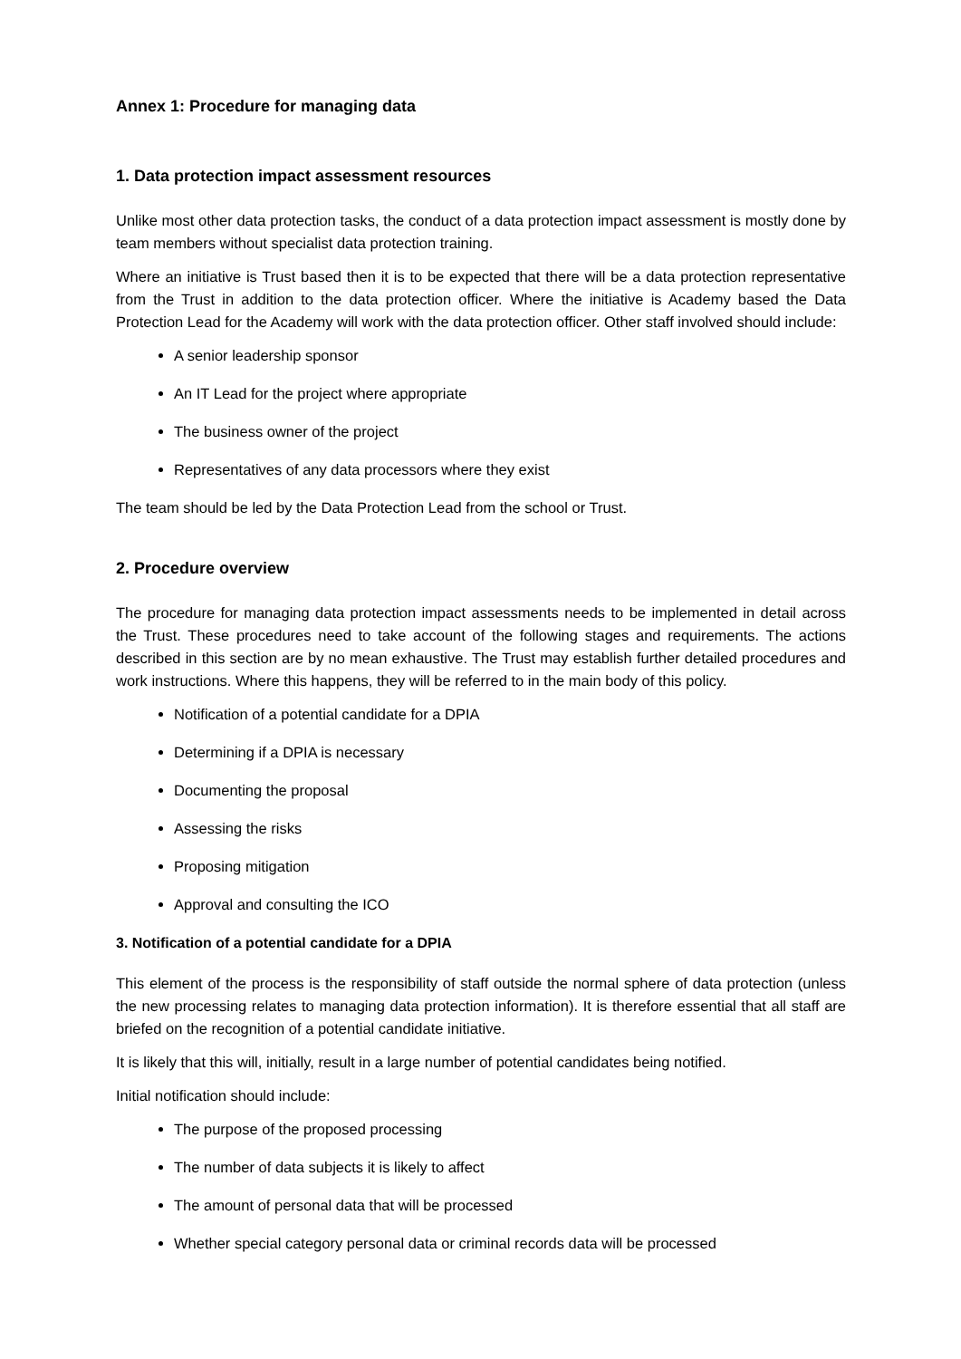Annex 1: Procedure for managing data
1. Data protection impact assessment resources
Unlike most other data protection tasks, the conduct of a data protection impact assessment is mostly done by team members without specialist data protection training.
Where an initiative is Trust based then it is to be expected that there will be a data protection representative from the Trust in addition to the data protection officer. Where the initiative is Academy based the Data Protection Lead for the Academy will work with the data protection officer. Other staff involved should include:
A senior leadership sponsor
An IT Lead for the project where appropriate
The business owner of the project
Representatives of any data processors where they exist
The team should be led by the Data Protection Lead from the school or Trust.
2. Procedure overview
The procedure for managing data protection impact assessments needs to be implemented in detail across the Trust. These procedures need to take account of the following stages and requirements. The actions described in this section are by no mean exhaustive. The Trust may establish further detailed procedures and work instructions. Where this happens, they will be referred to in the main body of this policy.
Notification of a potential candidate for a DPIA
Determining if a DPIA is necessary
Documenting the proposal
Assessing the risks
Proposing mitigation
Approval and consulting the ICO
3. Notification of a potential candidate for a DPIA
This element of the process is the responsibility of staff outside the normal sphere of data protection (unless the new processing relates to managing data protection information). It is therefore essential that all staff are briefed on the recognition of a potential candidate initiative.
It is likely that this will, initially, result in a large number of potential candidates being notified.
Initial notification should include:
The purpose of the proposed processing
The number of data subjects it is likely to affect
The amount of personal data that will be processed
Whether special category personal data or criminal records data will be processed